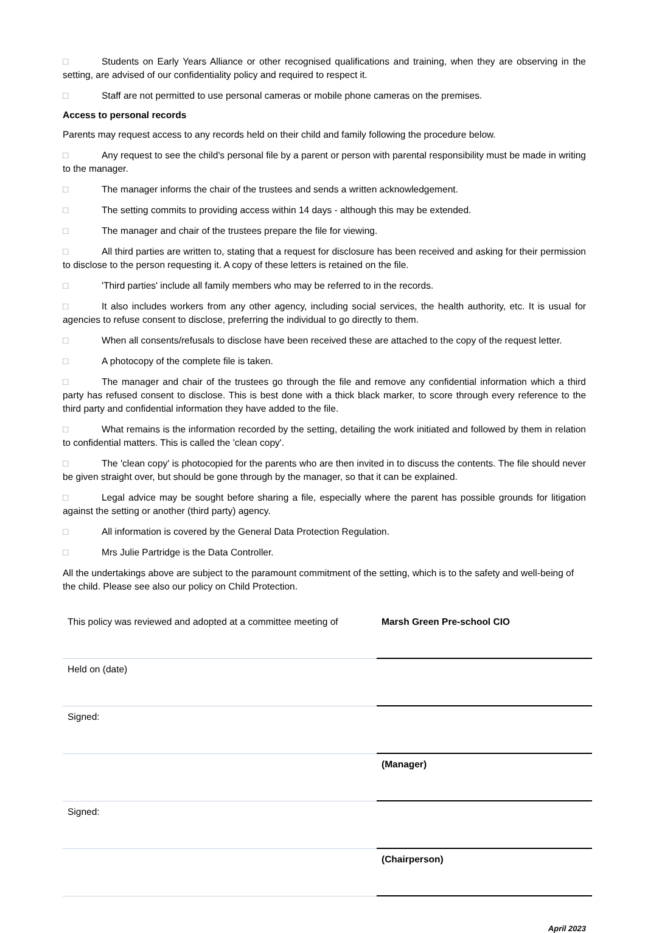□ Students on Early Years Alliance or other recognised qualifications and training, when they are observing in the setting, are advised of our confidentiality policy and required to respect it.
□ Staff are not permitted to use personal cameras or mobile phone cameras on the premises.
Access to personal records
Parents may request access to any records held on their child and family following the procedure below.
□ Any request to see the child's personal file by a parent or person with parental responsibility must be made in writing to the manager.
□ The manager informs the chair of the trustees and sends a written acknowledgement.
□ The setting commits to providing access within 14 days - although this may be extended.
□ The manager and chair of the trustees prepare the file for viewing.
□ All third parties are written to, stating that a request for disclosure has been received and asking for their permission to disclose to the person requesting it. A copy of these letters is retained on the file.
□ 'Third parties' include all family members who may be referred to in the records.
□ It also includes workers from any other agency, including social services, the health authority, etc. It is usual for agencies to refuse consent to disclose, preferring the individual to go directly to them.
□ When all consents/refusals to disclose have been received these are attached to the copy of the request letter.
□ A photocopy of the complete file is taken.
□ The manager and chair of the trustees go through the file and remove any confidential information which a third party has refused consent to disclose. This is best done with a thick black marker, to score through every reference to the third party and confidential information they have added to the file.
□ What remains is the information recorded by the setting, detailing the work initiated and followed by them in relation to confidential matters. This is called the 'clean copy'.
□ The 'clean copy' is photocopied for the parents who are then invited in to discuss the contents. The file should never be given straight over, but should be gone through by the manager, so that it can be explained.
□ Legal advice may be sought before sharing a file, especially where the parent has possible grounds for litigation against the setting or another (third party) agency.
□ All information is covered by the General Data Protection Regulation.
□ Mrs Julie Partridge is the Data Controller.
All the undertakings above are subject to the paramount commitment of the setting, which is to the safety and well-being of the child. Please see also our policy on Child Protection.
| This policy was reviewed and adopted at a committee meeting of | Marsh Green Pre-school CIO |
| Held on (date) | |
| Signed: | |
| | (Manager) |
| Signed: | |
| | (Chairperson) |
April 2023